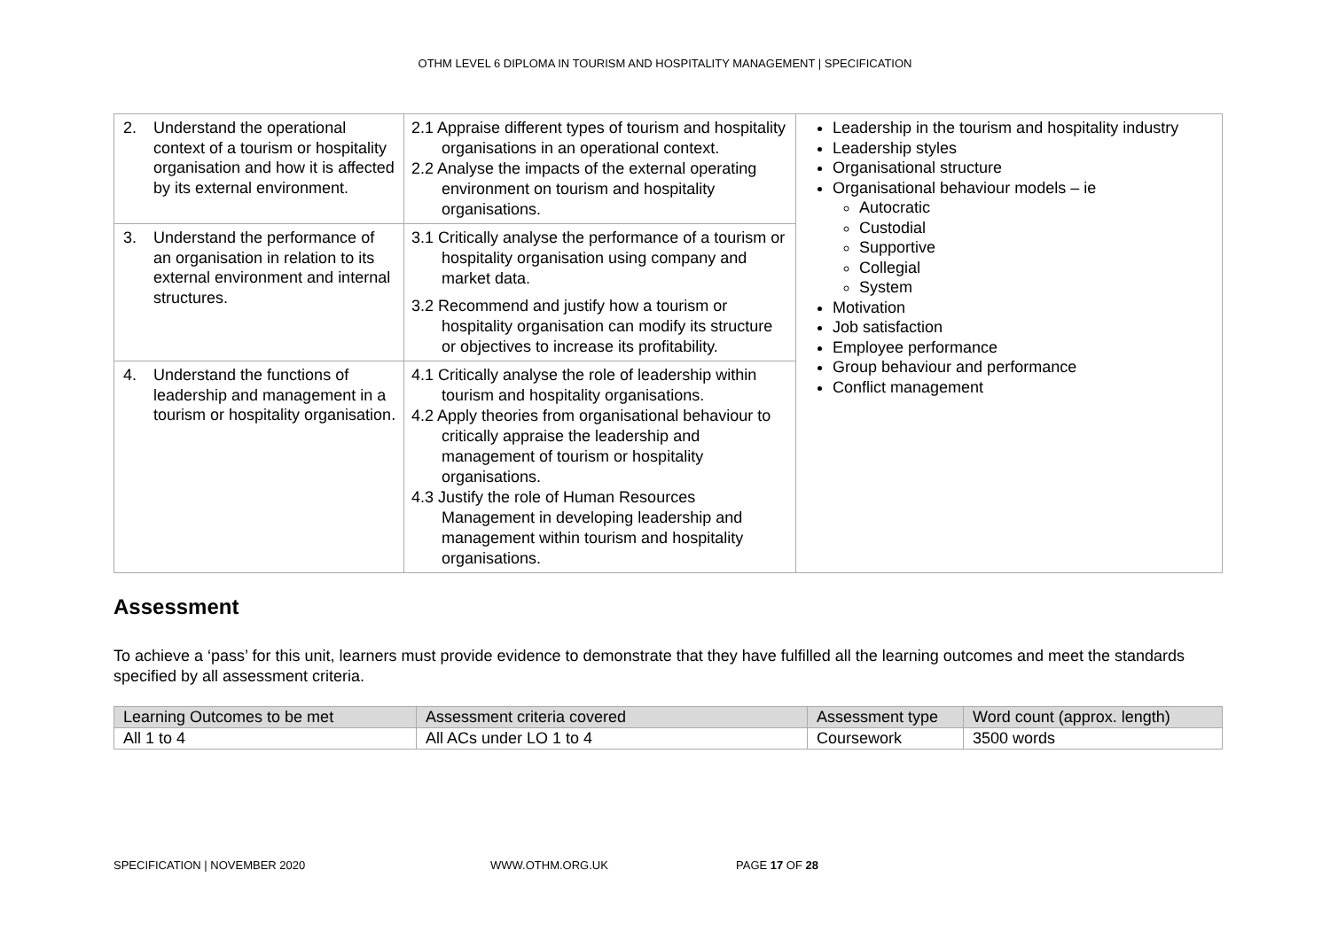OTHM LEVEL 6 DIPLOMA IN TOURISM AND HOSPITALITY MANAGEMENT | SPECIFICATION
| 2. Understand the operational context of a tourism or hospitality organisation and how it is affected by its external environment. | 2.1 Appraise different types of tourism and hospitality organisations in an operational context. 2.2 Analyse the impacts of the external operating environment on tourism and hospitality organisations. | Leadership in the tourism and hospitality industry Leadership styles Organisational structure Organisational behaviour models – ie Autocratic Custodial Supportive Collegial System Motivation Job satisfaction Employee performance Group behaviour and performance Conflict management |
| 3. Understand the performance of an organisation in relation to its external environment and internal structures. | 3.1 Critically analyse the performance of a tourism or hospitality organisation using company and market data. 3.2 Recommend and justify how a tourism or hospitality organisation can modify its structure or objectives to increase its profitability. | |
| 4. Understand the functions of leadership and management in a tourism or hospitality organisation. | 4.1 Critically analyse the role of leadership within tourism and hospitality organisations. 4.2 Apply theories from organisational behaviour to critically appraise the leadership and management of tourism or hospitality organisations. 4.3 Justify the role of Human Resources Management in developing leadership and management within tourism and hospitality organisations. | |
Assessment
To achieve a ‘pass’ for this unit, learners must provide evidence to demonstrate that they have fulfilled all the learning outcomes and meet the standards specified by all assessment criteria.
| Learning Outcomes to be met | Assessment criteria covered | Assessment type | Word count (approx. length) |
| --- | --- | --- | --- |
| All 1 to 4 | All ACs under LO 1 to 4 | Coursework | 3500 words |
SPECIFICATION | NOVEMBER 2020 WWW.OTHM.ORG.UK PAGE 17 OF 28